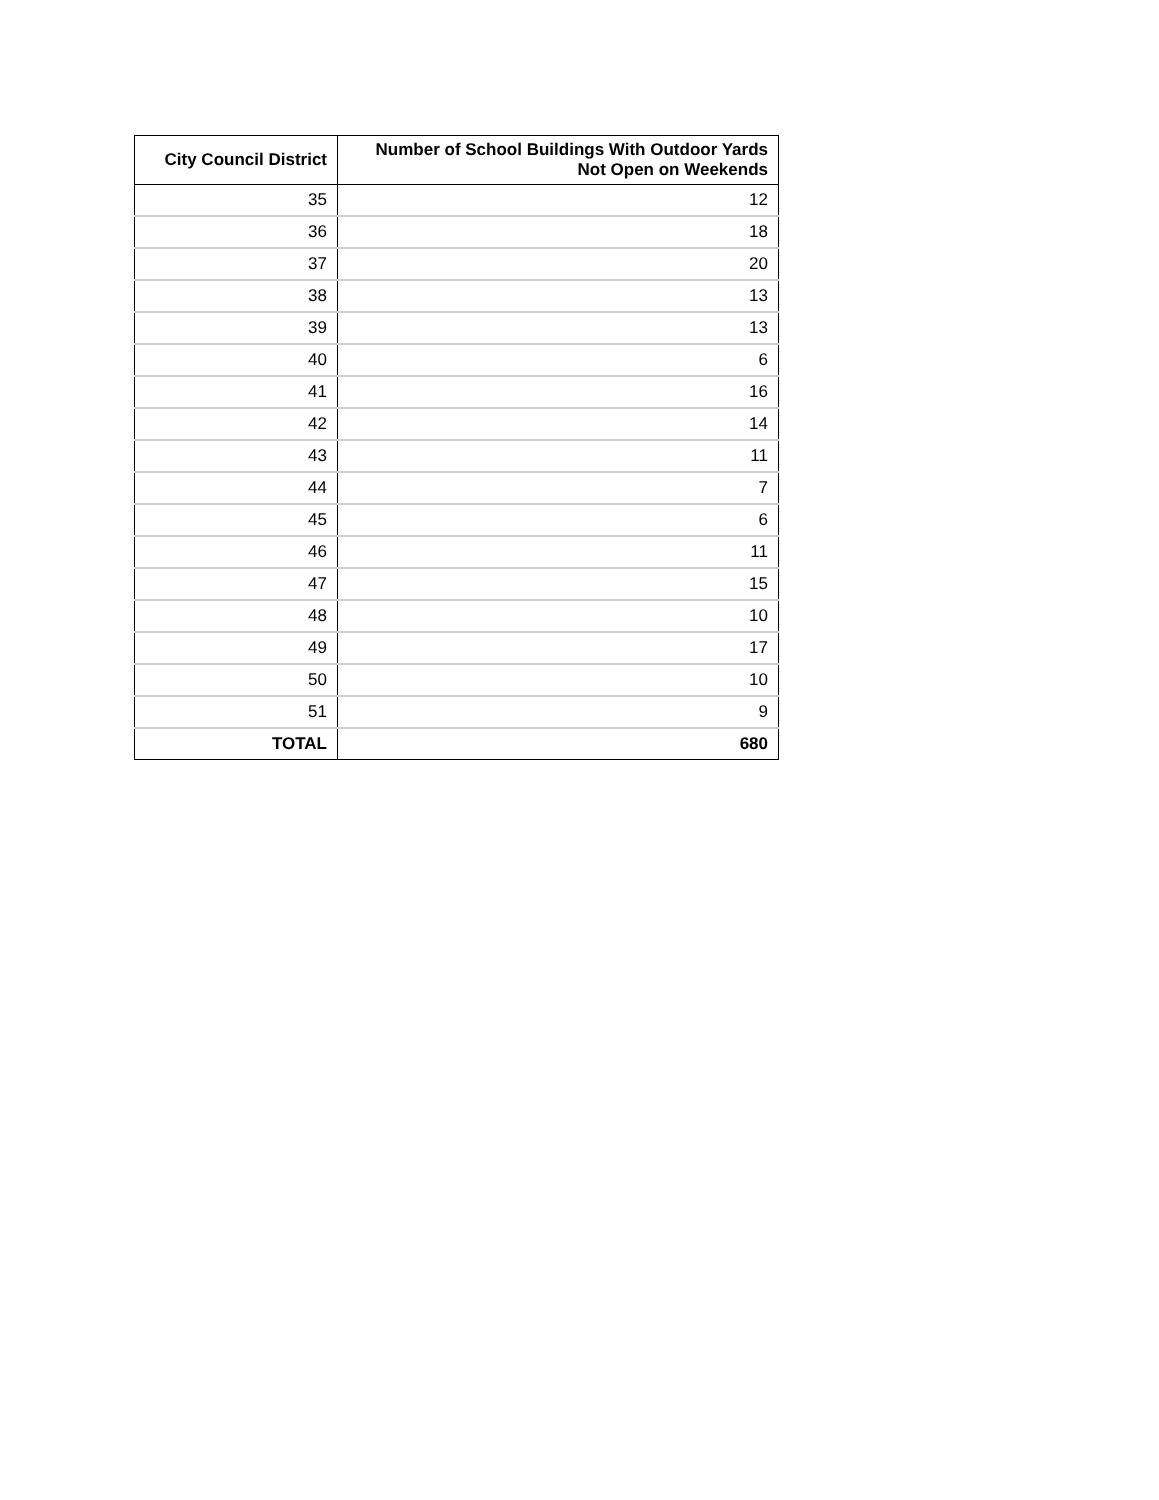| City Council District | Number of School Buildings With Outdoor Yards Not Open on Weekends |
| --- | --- |
| 35 | 12 |
| 36 | 18 |
| 37 | 20 |
| 38 | 13 |
| 39 | 13 |
| 40 | 6 |
| 41 | 16 |
| 42 | 14 |
| 43 | 11 |
| 44 | 7 |
| 45 | 6 |
| 46 | 11 |
| 47 | 15 |
| 48 | 10 |
| 49 | 17 |
| 50 | 10 |
| 51 | 9 |
| TOTAL | 680 |